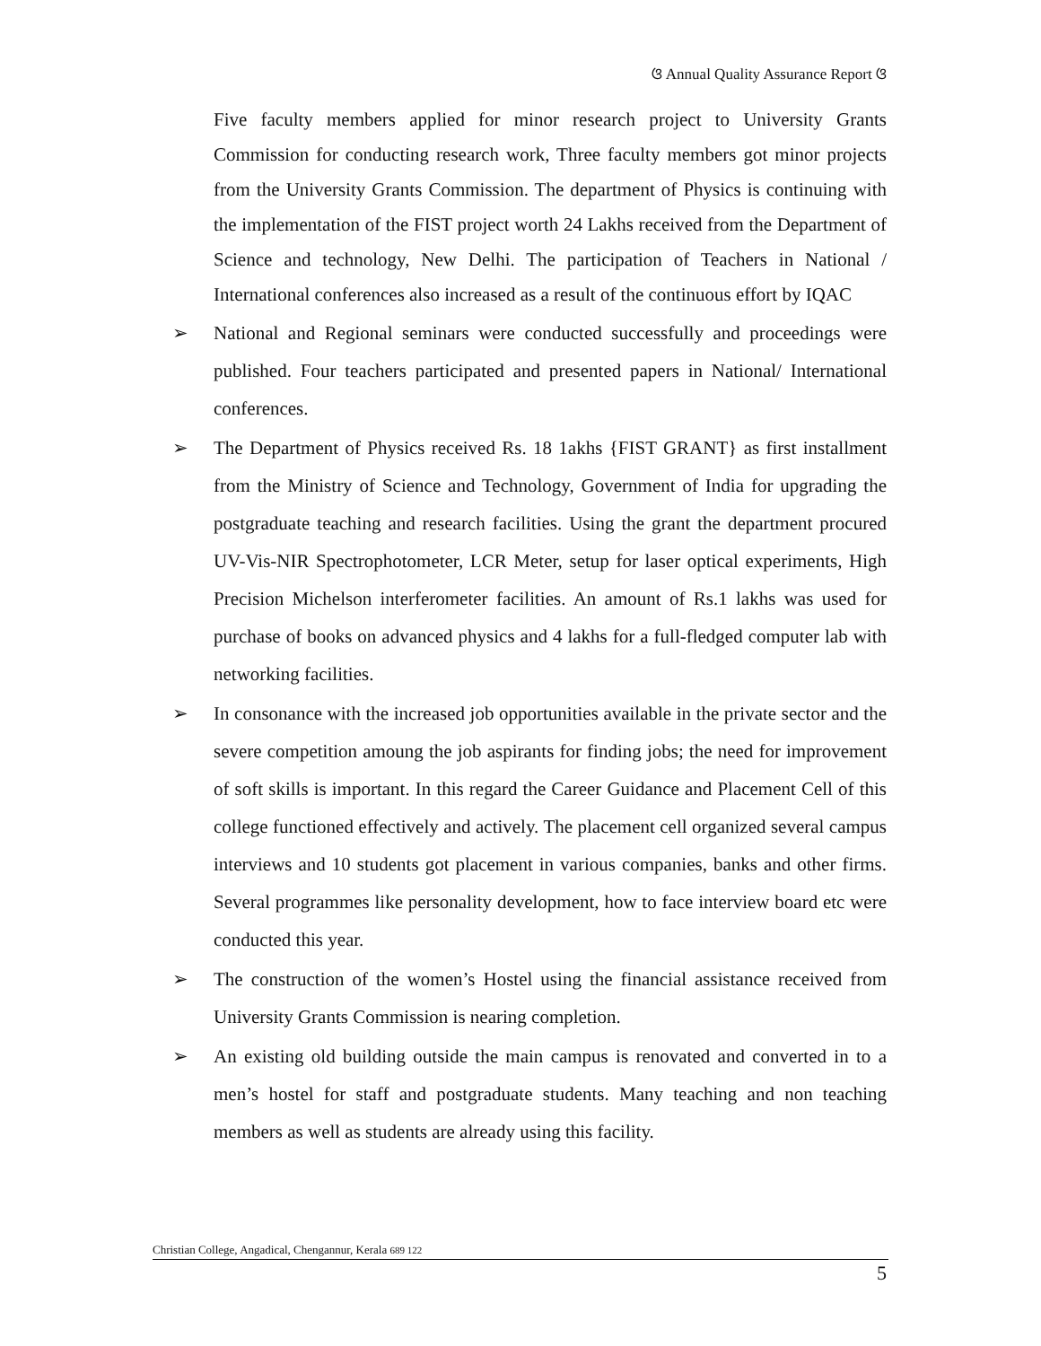ଓ Annual Quality Assurance Report ଓ
Five faculty members applied for minor research project to University Grants Commission for conducting research work, Three faculty members got minor projects from the University Grants Commission. The department of Physics is continuing with the implementation of the FIST project worth 24 Lakhs received from the Department of Science and technology, New Delhi. The participation of Teachers in National / International conferences also increased as a result of the continuous effort by IQAC
➢ National and Regional seminars were conducted successfully and proceedings were published. Four teachers participated and presented papers in National/ International conferences.
➢ The Department of Physics received Rs. 18 1akhs {FIST GRANT} as first installment from the Ministry of Science and Technology, Government of India for upgrading the postgraduate teaching and research facilities. Using the grant the department procured UV-Vis-NIR Spectrophotometer, LCR Meter, setup for laser optical experiments, High Precision Michelson interferometer facilities. An amount of Rs.1 lakhs was used for purchase of books on advanced physics and 4 lakhs for a full-fledged computer lab with networking facilities.
➢ In consonance with the increased job opportunities available in the private sector and the severe competition amoung the job aspirants for finding jobs; the need for improvement of soft skills is important. In this regard the Career Guidance and Placement Cell of this college functioned effectively and actively. The placement cell organized several campus interviews and 10 students got placement in various companies, banks and other firms. Several programmes like personality development, how to face interview board etc were conducted this year.
➢ The construction of the women’s Hostel using the financial assistance received from University Grants Commission is nearing completion.
➢ An existing old building outside the main campus is renovated and converted in to a men’s hostel for staff and postgraduate students. Many teaching and non teaching members as well as students are already using this facility.
Christian College, Angadical, Chengannur, Kerala 689 122
5